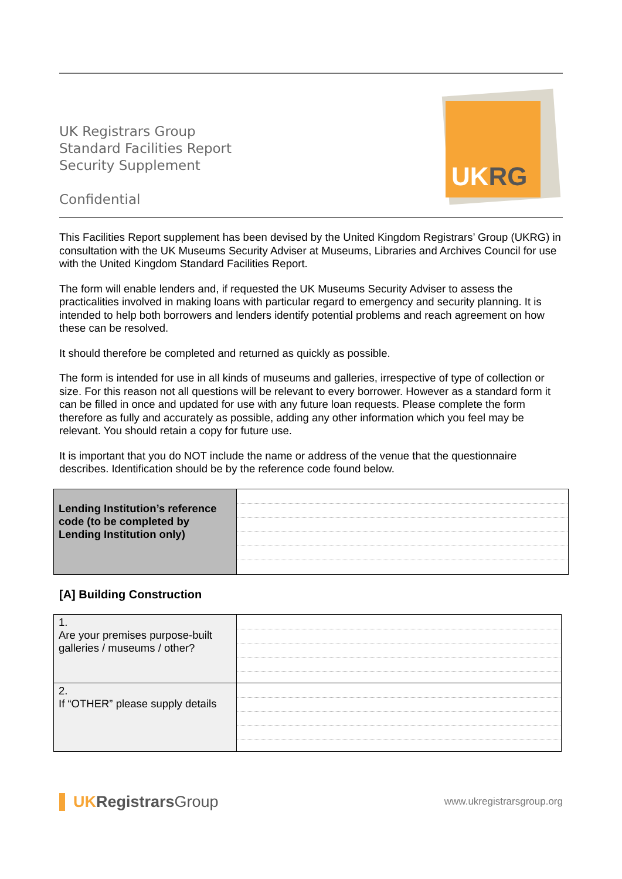UK Registrars Group
Standard Facilities Report
Security Supplement
Confidential
UK RG
This Facilities Report supplement has been devised by the United Kingdom Registrars’ Group (UKRG) in consultation with the UK Museums Security Adviser at Museums, Libraries and Archives Council for use with the United Kingdom Standard Facilities Report.
The form will enable lenders and, if requested the UK Museums Security Adviser to assess the practicalities involved in making loans with particular regard to emergency and security planning. It is intended to help both borrowers and lenders identify potential problems and reach agreement on how these can be resolved.
It should therefore be completed and returned as quickly as possible.
The form is intended for use in all kinds of museums and galleries, irrespective of type of collection or size. For this reason not all questions will be relevant to every borrower. However as a standard form it can be filled in once and updated for use with any future loan requests. Please complete the form therefore as fully and accurately as possible, adding any other information which you feel may be relevant. You should retain a copy for future use.
It is important that you do NOT include the name or address of the venue that the questionnaire describes. Identification should be by the reference code found below.
| Lending Institution’s reference code (to be completed by Lending Institution only) | |
[A] Building Construction
| 1. Are your premises purpose-built galleries / museums / other? | |
| 2. If “OTHER” please supply details | |
UKRegistrarsGroup
www.ukregistrarsgroup.org